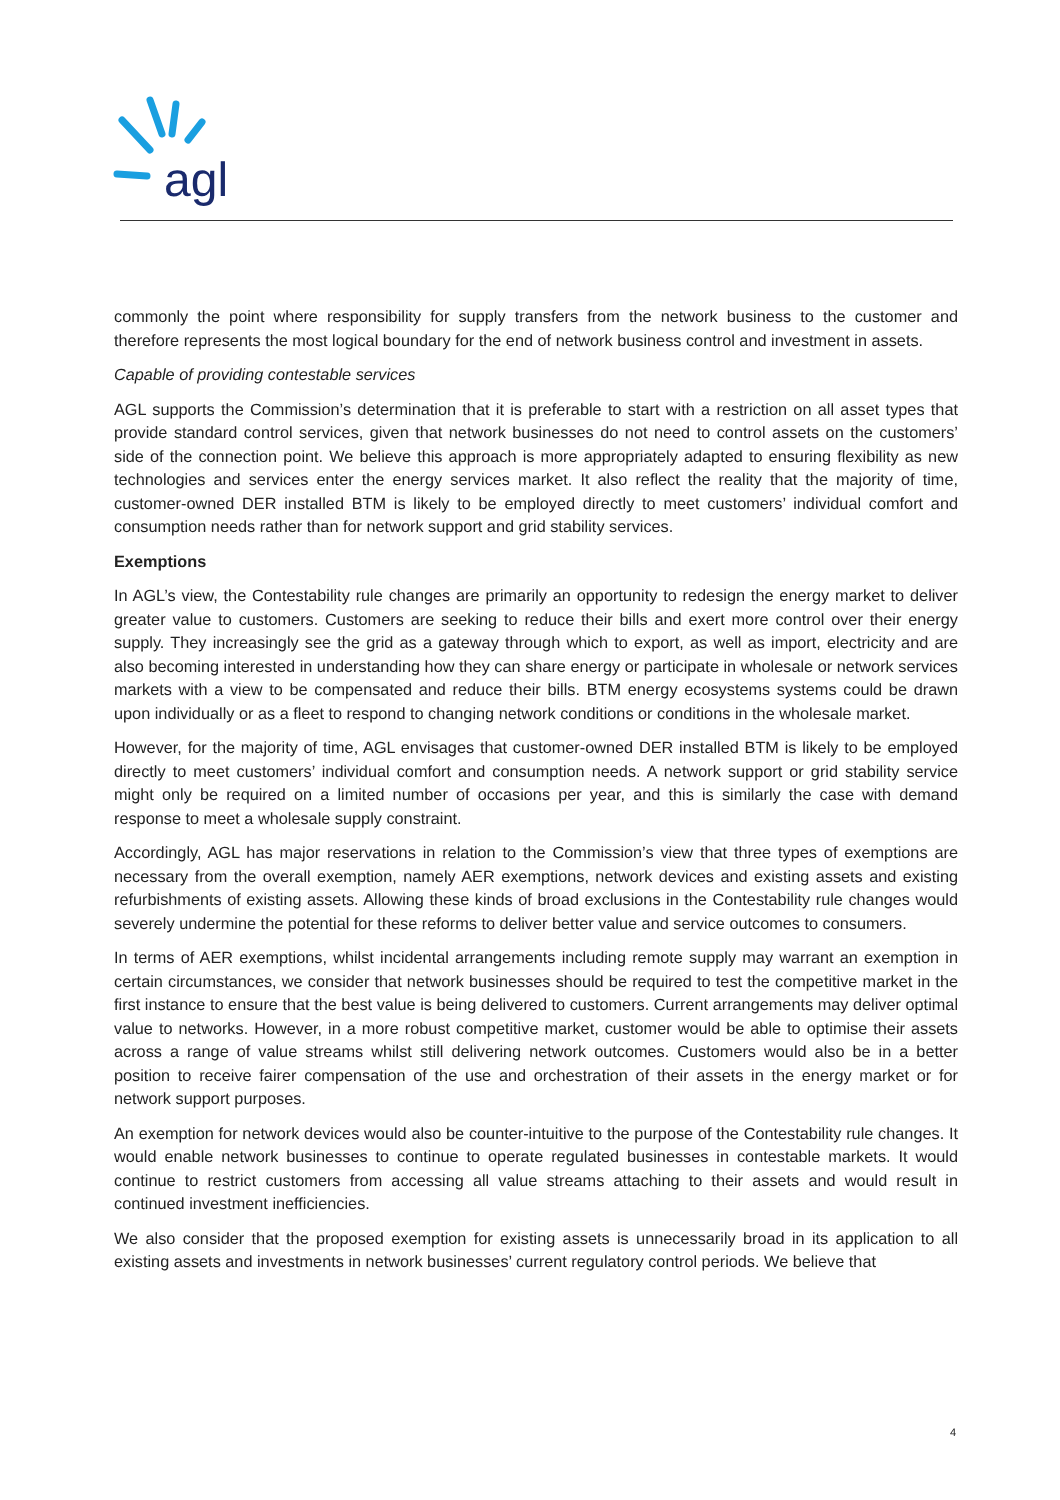agl
commonly the point where responsibility for supply transfers from the network business to the customer and therefore represents the most logical boundary for the end of network business control and investment in assets.
Capable of providing contestable services
AGL supports the Commission’s determination that it is preferable to start with a restriction on all asset types that provide standard control services, given that network businesses do not need to control assets on the customers’ side of the connection point. We believe this approach is more appropriately adapted to ensuring flexibility as new technologies and services enter the energy services market. It also reflect the reality that the majority of time, customer-owned DER installed BTM is likely to be employed directly to meet customers’ individual comfort and consumption needs rather than for network support and grid stability services.
Exemptions
In AGL’s view, the Contestability rule changes are primarily an opportunity to redesign the energy market to deliver greater value to customers. Customers are seeking to reduce their bills and exert more control over their energy supply. They increasingly see the grid as a gateway through which to export, as well as import, electricity and are also becoming interested in understanding how they can share energy or participate in wholesale or network services markets with a view to be compensated and reduce their bills. BTM energy ecosystems systems could be drawn upon individually or as a fleet to respond to changing network conditions or conditions in the wholesale market.
However, for the majority of time, AGL envisages that customer-owned DER installed BTM is likely to be employed directly to meet customers’ individual comfort and consumption needs. A network support or grid stability service might only be required on a limited number of occasions per year, and this is similarly the case with demand response to meet a wholesale supply constraint.
Accordingly, AGL has major reservations in relation to the Commission’s view that three types of exemptions are necessary from the overall exemption, namely AER exemptions, network devices and existing assets and existing refurbishments of existing assets. Allowing these kinds of broad exclusions in the Contestability rule changes would severely undermine the potential for these reforms to deliver better value and service outcomes to consumers.
In terms of AER exemptions, whilst incidental arrangements including remote supply may warrant an exemption in certain circumstances, we consider that network businesses should be required to test the competitive market in the first instance to ensure that the best value is being delivered to customers. Current arrangements may deliver optimal value to networks. However, in a more robust competitive market, customer would be able to optimise their assets across a range of value streams whilst still delivering network outcomes. Customers would also be in a better position to receive fairer compensation of the use and orchestration of their assets in the energy market or for network support purposes.
An exemption for network devices would also be counter-intuitive to the purpose of the Contestability rule changes. It would enable network businesses to continue to operate regulated businesses in contestable markets. It would continue to restrict customers from accessing all value streams attaching to their assets and would result in continued investment inefficiencies.
We also consider that the proposed exemption for existing assets is unnecessarily broad in its application to all existing assets and investments in network businesses’ current regulatory control periods. We believe that
4